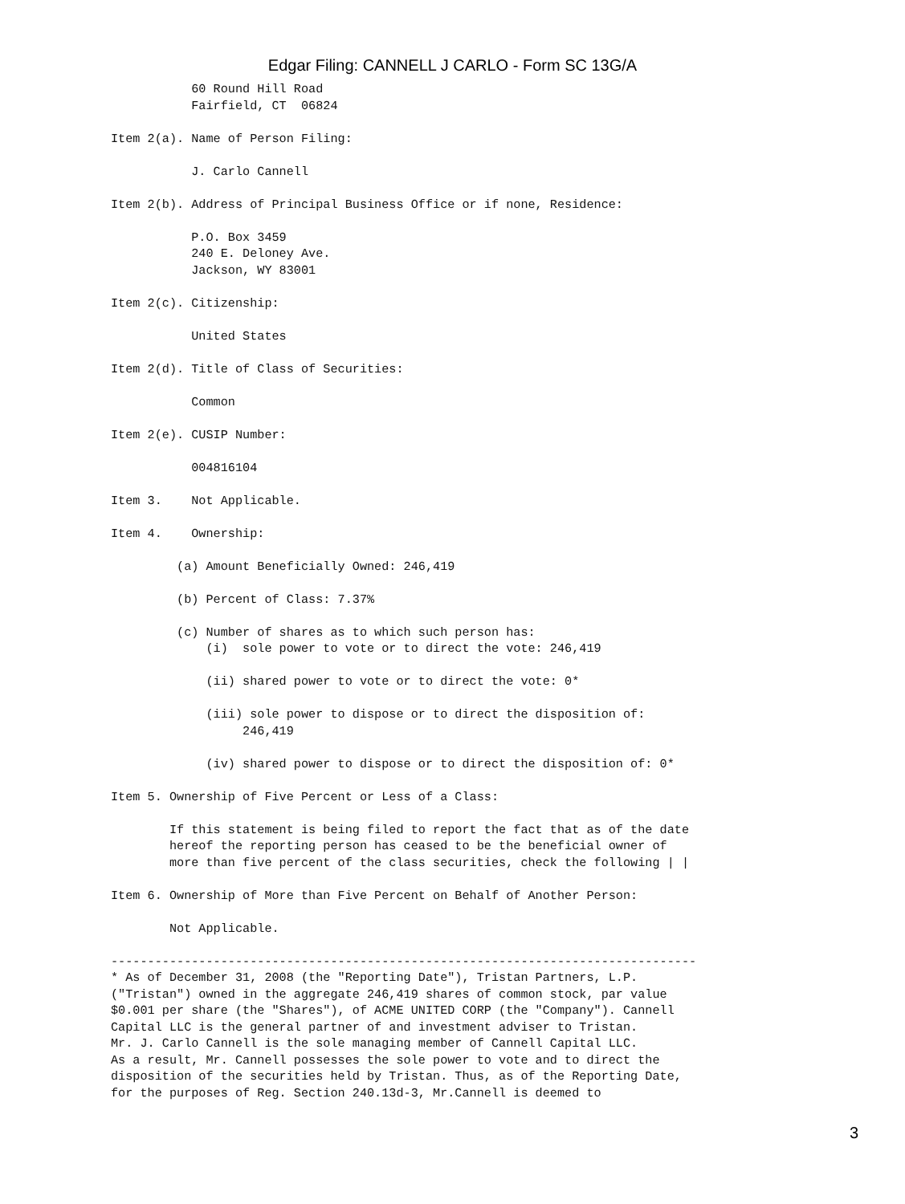Edgar Filing: CANNELL J CARLO - Form SC 13G/A
           60 Round Hill Road
           Fairfield, CT  06824

Item 2(a). Name of Person Filing:

           J. Carlo Cannell

Item 2(b). Address of Principal Business Office or if none, Residence:

           P.O. Box 3459
           240 E. Deloney Ave.
           Jackson, WY 83001

Item 2(c). Citizenship:

           United States

Item 2(d). Title of Class of Securities:

           Common

Item 2(e). CUSIP Number:

           004816104

Item 3.    Not Applicable.

Item 4.    Ownership:

         (a) Amount Beneficially Owned: 246,419

         (b) Percent of Class: 7.37%

         (c) Number of shares as to which such person has:
             (i)  sole power to vote or to direct the vote: 246,419

             (ii) shared power to vote or to direct the vote: 0*

             (iii) sole power to dispose or to direct the disposition of:
                  246,419

             (iv) shared power to dispose or to direct the disposition of: 0*

Item 5. Ownership of Five Percent or Less of a Class:

        If this statement is being filed to report the fact that as of the date
        hereof the reporting person has ceased to be the beneficial owner of
        more than five percent of the class securities, check the following | |

Item 6. Ownership of More than Five Percent on Behalf of Another Person:

        Not Applicable.

--------------------------------------------------------------------------------
* As of December 31, 2008 (the "Reporting Date"), Tristan Partners, L.P.
("Tristan") owned in the aggregate 246,419 shares of common stock, par value
$0.001 per share (the "Shares"), of ACME UNITED CORP (the "Company"). Cannell
Capital LLC is the general partner of and investment adviser to Tristan.
Mr. J. Carlo Cannell is the sole managing member of Cannell Capital LLC.
As a result, Mr. Cannell possesses the sole power to vote and to direct the
disposition of the securities held by Tristan. Thus, as of the Reporting Date,
for the purposes of Reg. Section 240.13d-3, Mr.Cannell is deemed to
3